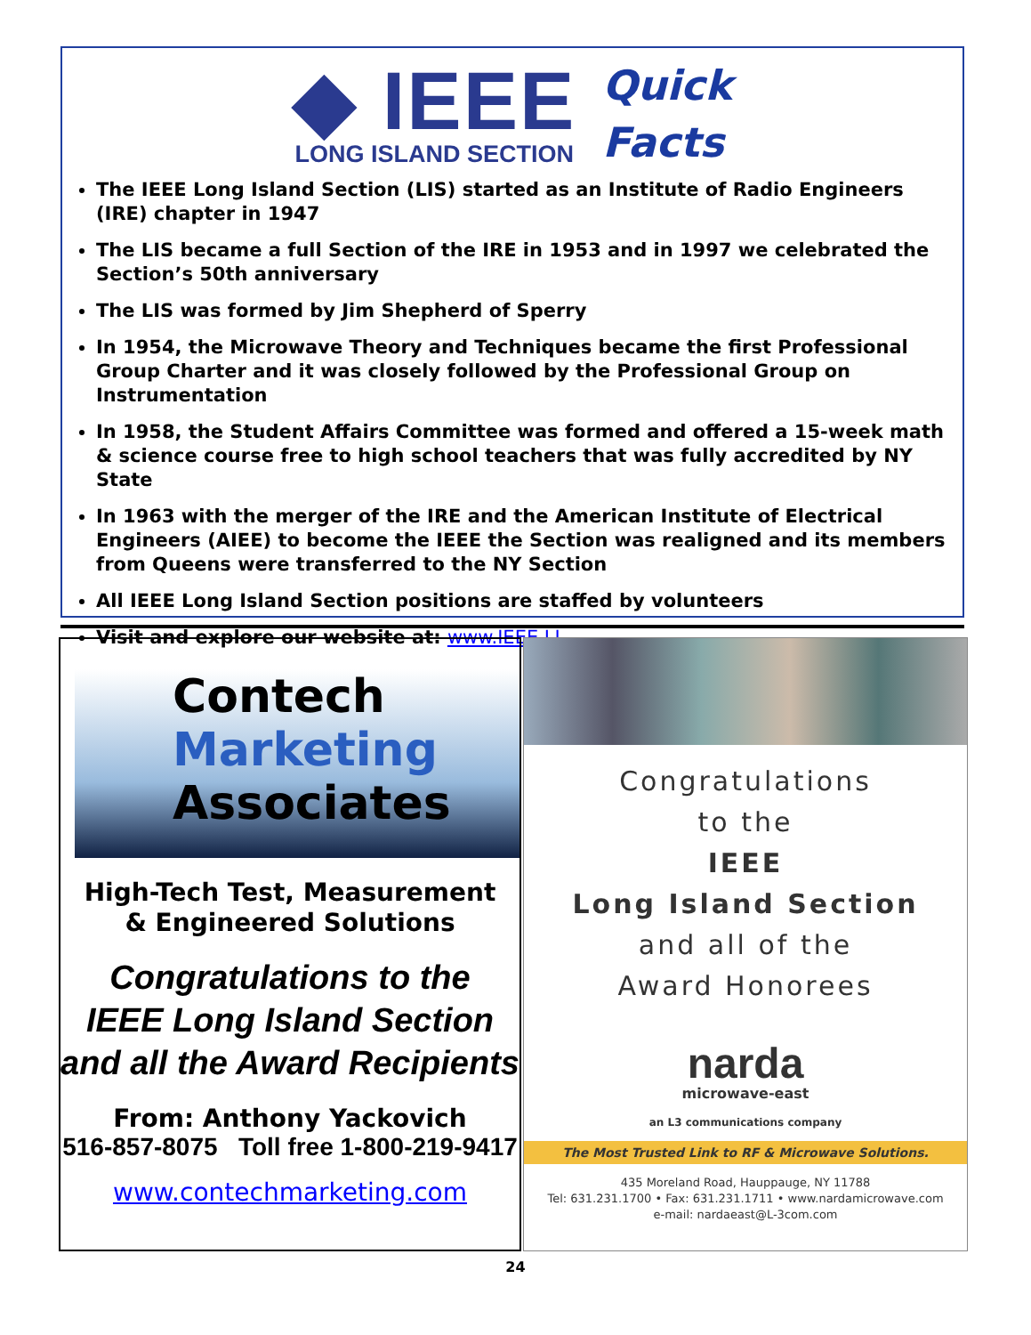◆ IEEE
LONG ISLAND SECTION
Quick
Facts
The IEEE Long Island Section (LIS) started as an Institute of Radio Engineers (IRE) chapter in 1947
The LIS became a full Section of the IRE in 1953 and in 1997 we celebrated the Section’s 50th anniversary
The LIS was formed by Jim Shepherd of Sperry
In 1954, the Microwave Theory and Techniques became the first Professional Group Charter and it was closely followed by the Professional Group on Instrumentation
In 1958, the Student Affairs Committee was formed and offered a 15-week math & science course free to high school teachers that was fully accredited by NY State
In 1963 with the merger of the IRE and the American Institute of Electrical Engineers (AIEE) to become the IEEE the Section was realigned and its members from Queens were transferred to the NY Section
All IEEE Long Island Section positions are staffed by volunteers
Visit and explore our website at: www.IEEE.LI
Contech
Marketing
Associates
High-Tech Test, Measurement
& Engineered Solutions
Congratulations to the
IEEE Long Island Section
and all the Award Recipients
From: Anthony Yackovich
516-857-8075 Toll free 1-800-219-9417
www.contechmarketing.com
Congratulations
to the
IEEE
Long Island Section
and all of the
Award Honorees
narda
microwave-east
an L3 communications company
The Most Trusted Link to RF & Microwave Solutions.
435 Moreland Road, Hauppauge, NY 11788
Tel: 631.231.1700 • Fax: 631.231.1711 • www.nardamicrowave.com
e-mail: nardaeast@L-3com.com
24